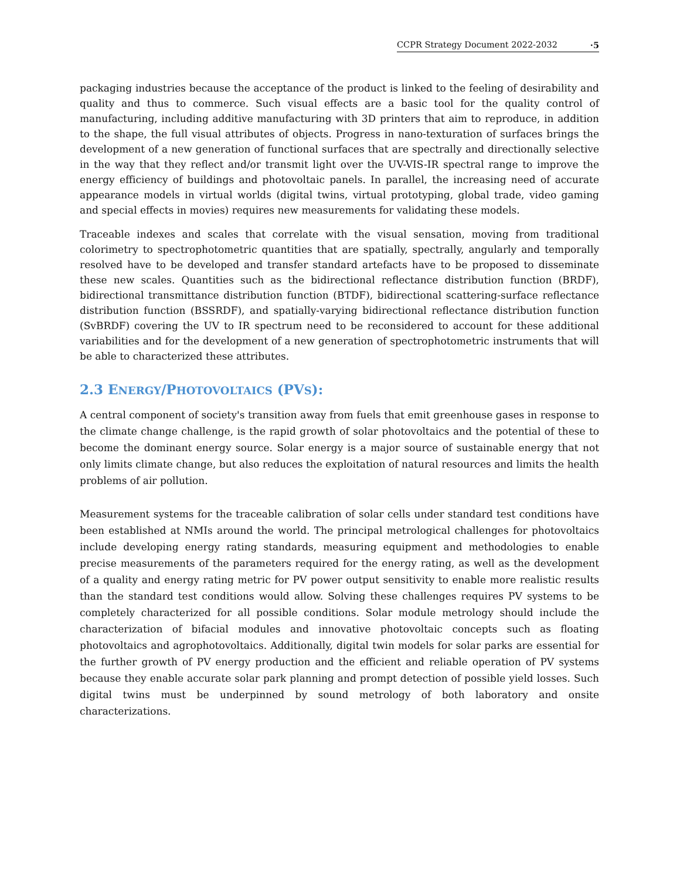CCPR Strategy Document 2022-2032 ·5
packaging industries because the acceptance of the product is linked to the feeling of desirability and quality and thus to commerce. Such visual effects are a basic tool for the quality control of manufacturing, including additive manufacturing with 3D printers that aim to reproduce, in addition to the shape, the full visual attributes of objects. Progress in nano-texturation of surfaces brings the development of a new generation of functional surfaces that are spectrally and directionally selective in the way that they reflect and/or transmit light over the UV-VIS-IR spectral range to improve the energy efficiency of buildings and photovoltaic panels. In parallel, the increasing need of accurate appearance models in virtual worlds (digital twins, virtual prototyping, global trade, video gaming and special effects in movies) requires new measurements for validating these models.
Traceable indexes and scales that correlate with the visual sensation, moving from traditional colorimetry to spectrophotometric quantities that are spatially, spectrally, angularly and temporally resolved have to be developed and transfer standard artefacts have to be proposed to disseminate these new scales. Quantities such as the bidirectional reflectance distribution function (BRDF), bidirectional transmittance distribution function (BTDF), bidirectional scattering-surface reflectance distribution function (BSSRDF), and spatially-varying bidirectional reflectance distribution function (SvBRDF) covering the UV to IR spectrum need to be reconsidered to account for these additional variabilities and for the development of a new generation of spectrophotometric instruments that will be able to characterized these attributes.
2.3 ENERGY/PHOTOVOLTAICS (PVS):
A central component of society's transition away from fuels that emit greenhouse gases in response to the climate change challenge, is the rapid growth of solar photovoltaics and the potential of these to become the dominant energy source. Solar energy is a major source of sustainable energy that not only limits climate change, but also reduces the exploitation of natural resources and limits the health problems of air pollution.
Measurement systems for the traceable calibration of solar cells under standard test conditions have been established at NMIs around the world. The principal metrological challenges for photovoltaics include developing energy rating standards, measuring equipment and methodologies to enable precise measurements of the parameters required for the energy rating, as well as the development of a quality and energy rating metric for PV power output sensitivity to enable more realistic results than the standard test conditions would allow. Solving these challenges requires PV systems to be completely characterized for all possible conditions. Solar module metrology should include the characterization of bifacial modules and innovative photovoltaic concepts such as floating photovoltaics and agrophotovoltaics. Additionally, digital twin models for solar parks are essential for the further growth of PV energy production and the efficient and reliable operation of PV systems because they enable accurate solar park planning and prompt detection of possible yield losses. Such digital twins must be underpinned by sound metrology of both laboratory and onsite characterizations.